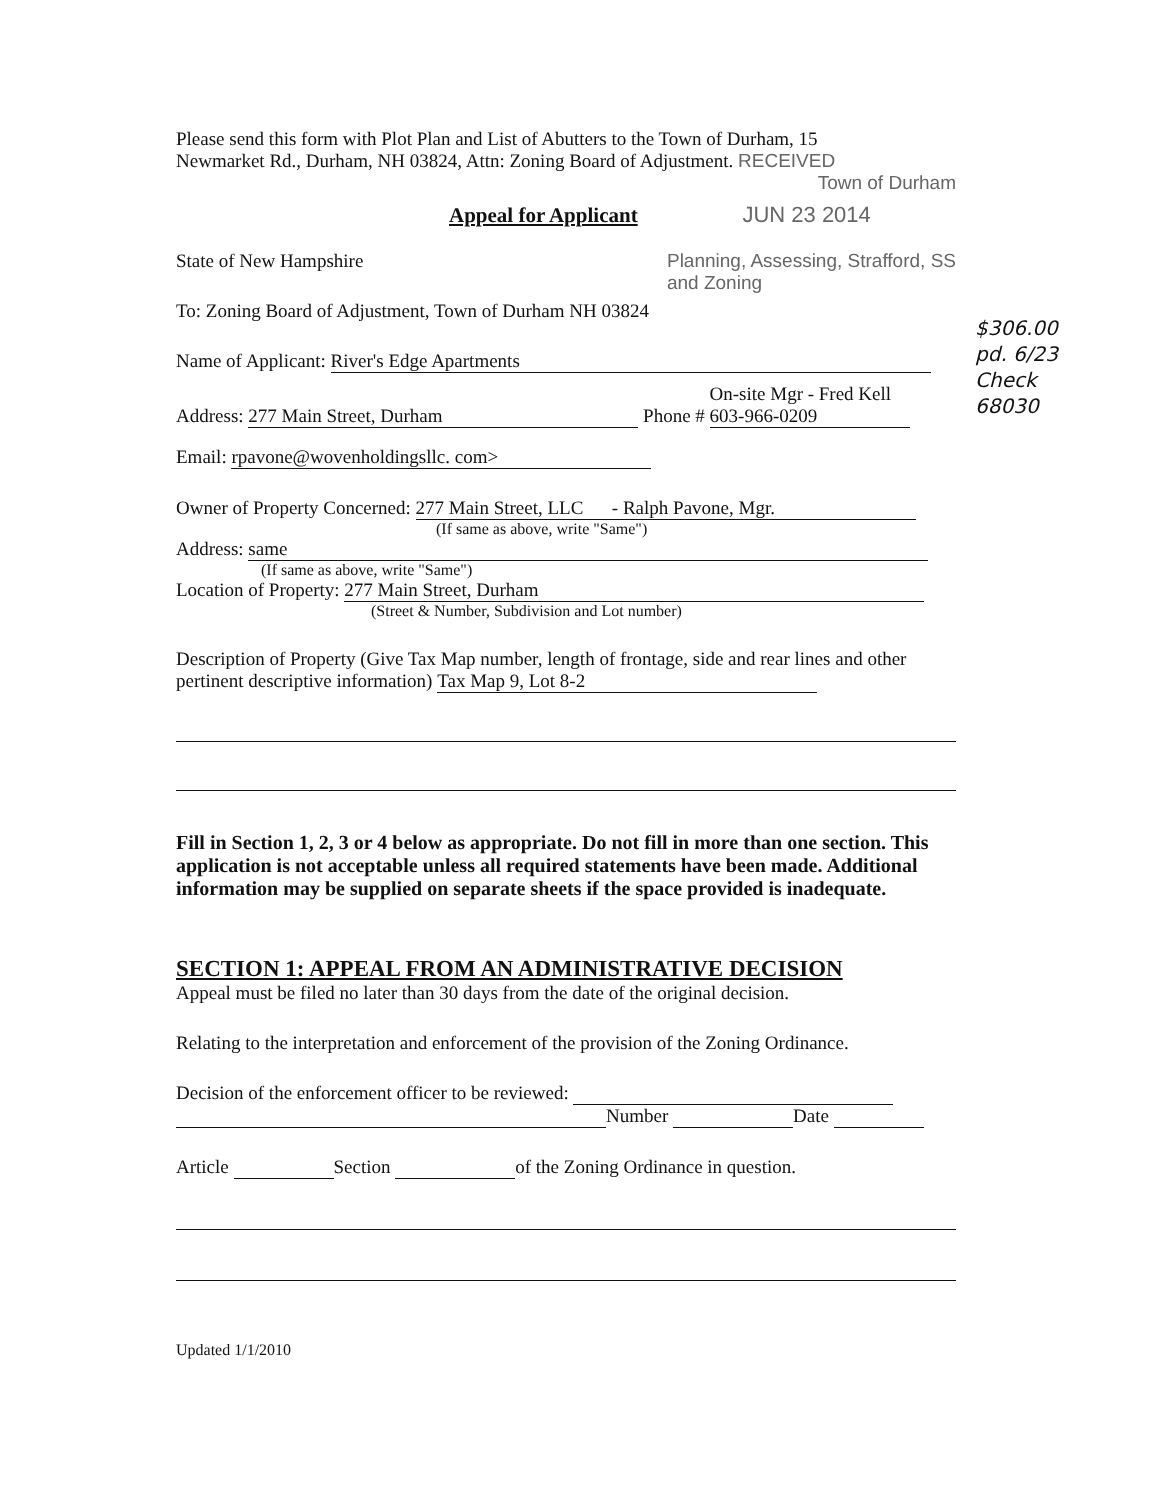Please send this form with Plot Plan and List of Abutters to the Town of Durham, 15
Newmarket Rd., Durham, NH 03824, Attn: Zoning Board of Adjustment. RECEIVED
Town of Durham
Appeal for Applicant JUN 23 2014
State of New Hampshire Planning, Assessing, Strafford, SS
and Zoning
To: Zoning Board of Adjustment, Town of Durham NH 03824
Name of Applicant: River's Edge Apartments
Address: 277 Main Street, Durham Phone # On-site Mgr - Fred Kell
603-966-0209
Email: rpavone@wovenholdingsllc. com>
Owner of Property Concerned: 277 Main Street, LLC - Ralph Pavone, Mgr.
(If same as above, write "Same")
Address: same
(If same as above, write "Same")
Location of Property: 277 Main Street, Durham
(Street & Number, Subdivision and Lot number)
Description of Property (Give Tax Map number, length of frontage, side and rear lines and other pertinent descriptive information) Tax Map 9, Lot 8-2
Fill in Section 1, 2, 3 or 4 below as appropriate. Do not fill in more than one section. This application is not acceptable unless all required statements have been made. Additional information may be supplied on separate sheets if the space provided is inadequate.
SECTION 1: APPEAL FROM AN ADMINISTRATIVE DECISION
Appeal must be filed no later than 30 days from the date of the original decision.
Relating to the interpretation and enforcement of the provision of the Zoning Ordinance.
Decision of the enforcement officer to be reviewed:
Number Date
Article Section of the Zoning Ordinance in question.
Updated 1/1/2010
$306.00
pd. 6/23
Check
68030